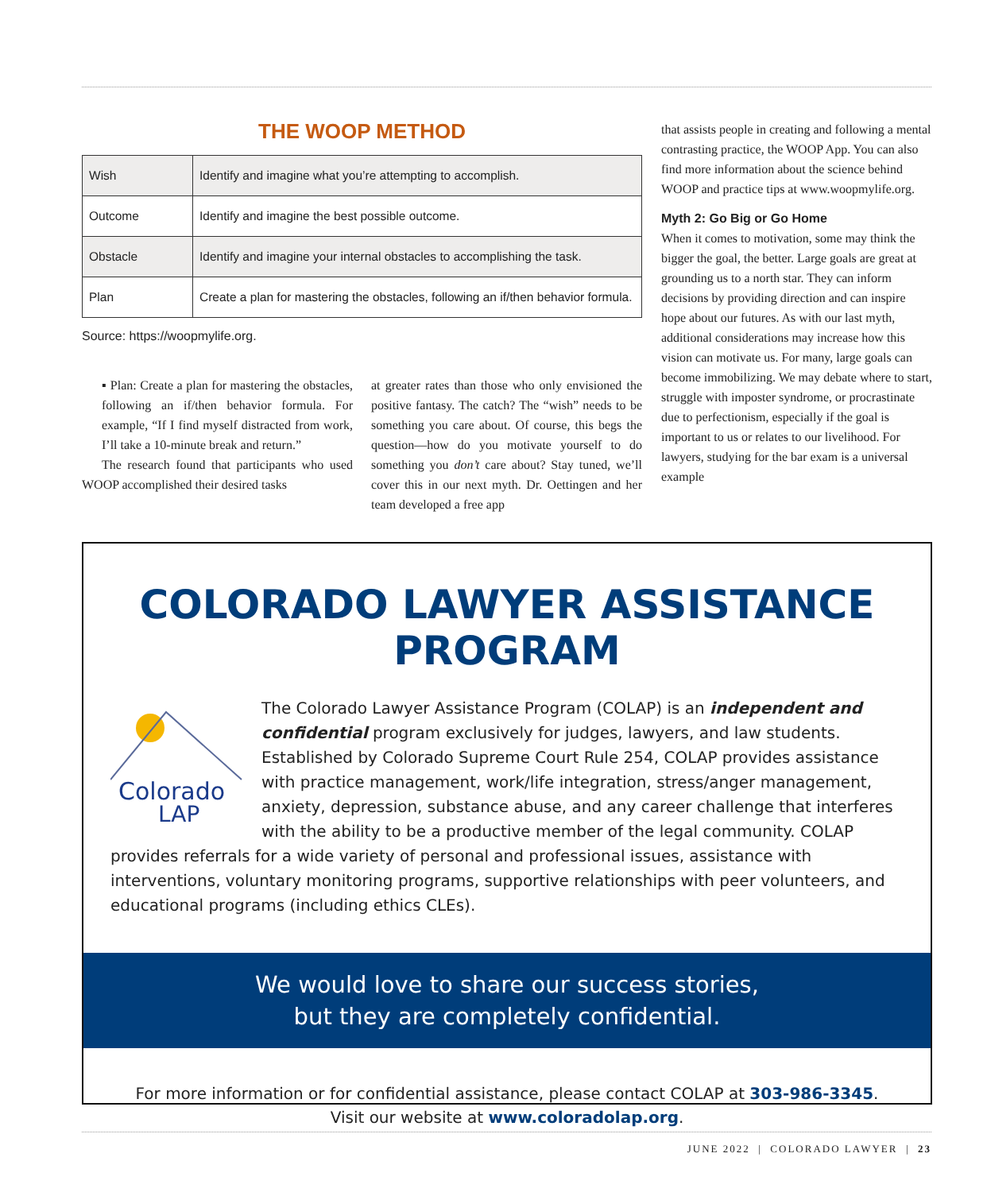THE WOOP METHOD
| Wish | Identify and imagine what you’re attempting to accomplish. |
| Outcome | Identify and imagine the best possible outcome. |
| Obstacle | Identify and imagine your internal obstacles to accomplishing the task. |
| Plan | Create a plan for mastering the obstacles, following an if/then behavior formula. |
Source: https://woopmylife.org.
▪ Plan: Create a plan for mastering the obstacles, following an if/then behavior formula. For example, “If I find myself distracted from work, I’ll take a 10-minute break and return.”
The research found that participants who used WOOP accomplished their desired tasks
at greater rates than those who only envisioned the positive fantasy. The catch? The “wish” needs to be something you care about. Of course, this begs the question—how do you motivate yourself to do something you don’t care about? Stay tuned, we’ll cover this in our next myth. Dr. Oettingen and her team developed a free app
that assists people in creating and following a mental contrasting practice, the WOOP App. You can also find more information about the science behind WOOP and practice tips at www.woopmylife.org.
Myth 2: Go Big or Go Home
When it comes to motivation, some may think the bigger the goal, the better. Large goals are great at grounding us to a north star. They can inform decisions by providing direction and can inspire hope about our futures. As with our last myth, additional considerations may increase how this vision can motivate us. For many, large goals can become immobilizing. We may debate where to start, struggle with imposter syndrome, or procrastinate due to perfectionism, especially if the goal is important to us or relates to our livelihood. For lawyers, studying for the bar exam is a universal example
COLORADO LAWYER ASSISTANCE PROGRAM
Colorado
LAP
The Colorado Lawyer Assistance Program (COLAP) is an independent and confidential program exclusively for judges, lawyers, and law students. Established by Colorado Supreme Court Rule 254, COLAP provides assistance with practice management, work/life integration, stress/anger management, anxiety, depression, substance abuse, and any career challenge that interferes with the ability to be a productive member of the legal community. COLAP provides referrals for a wide variety of personal and professional issues, assistance with interventions, voluntary monitoring programs, supportive relationships with peer volunteers, and educational programs (including ethics CLEs).
We would love to share our success stories,
but they are completely confidential.
For more information or for confidential assistance, please contact COLAP at 303-986-3345.
Visit our website at www.coloradolap.org.
JUNE 2022 | COLORADO LAWYER | 23